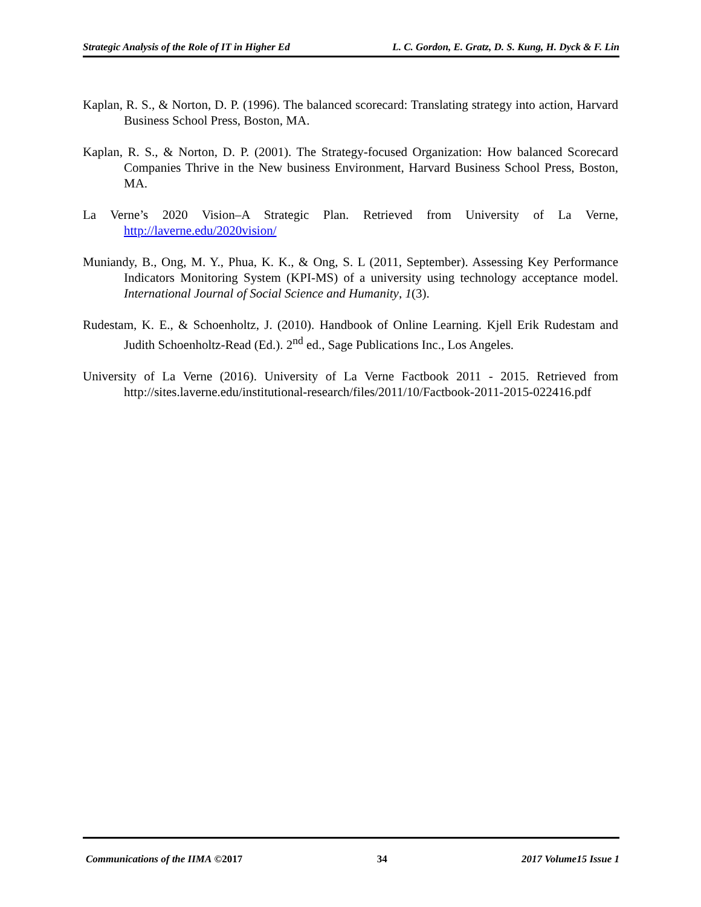Strategic Analysis of the Role of IT in Higher Ed L. C. Gordon, E. Gratz, D. S. Kung, H. Dyck & F. Lin
Kaplan, R. S., & Norton, D. P. (1996). The balanced scorecard: Translating strategy into action, Harvard Business School Press, Boston, MA.
Kaplan, R. S., & Norton, D. P. (2001). The Strategy-focused Organization: How balanced Scorecard Companies Thrive in the New business Environment, Harvard Business School Press, Boston, MA.
La Verne’s 2020 Vision–A Strategic Plan. Retrieved from University of La Verne, http://laverne.edu/2020vision/
Muniandy, B., Ong, M. Y., Phua, K. K., & Ong, S. L (2011, September). Assessing Key Performance Indicators Monitoring System (KPI-MS) of a university using technology acceptance model. International Journal of Social Science and Humanity, 1(3).
Rudestam, K. E., & Schoenholtz, J. (2010). Handbook of Online Learning. Kjell Erik Rudestam and Judith Schoenholtz-Read (Ed.). 2<sup>nd</sup> ed., Sage Publications Inc., Los Angeles.
University of La Verne (2016). University of La Verne Factbook 2011 - 2015. Retrieved from http://sites.laverne.edu/institutional-research/files/2011/10/Factbook-2011-2015-022416.pdf
Communications of the IIMA ©2017 34 2017 Volume15 Issue 1